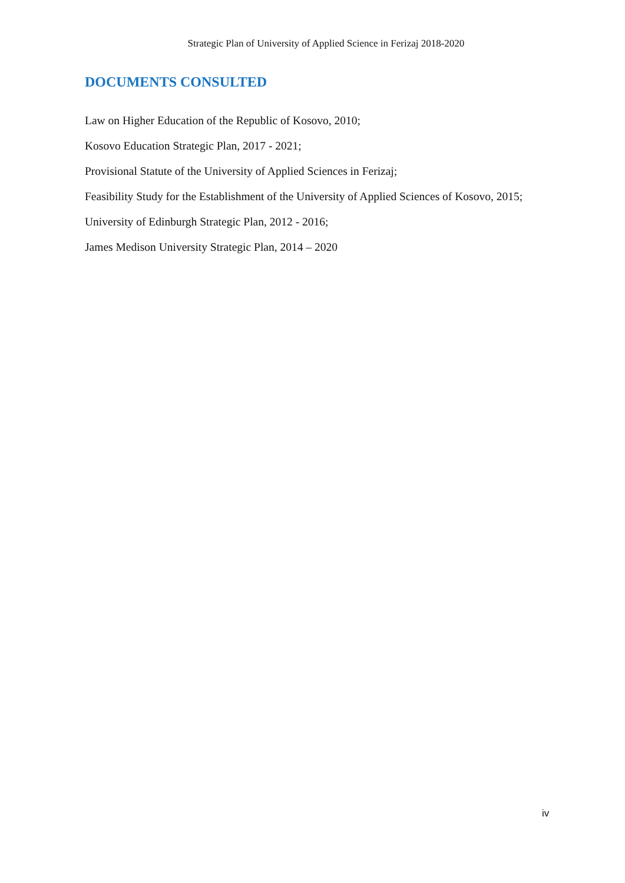Strategic Plan of University of Applied Science in Ferizaj 2018-2020
DOCUMENTS CONSULTED
Law on Higher Education of the Republic of Kosovo, 2010;
Kosovo Education Strategic Plan, 2017 - 2021;
Provisional Statute of the University of Applied Sciences in Ferizaj;
Feasibility Study for the Establishment of the University of Applied Sciences of Kosovo, 2015;
University of Edinburgh Strategic Plan, 2012 - 2016;
James Medison University Strategic Plan, 2014 – 2020
iv